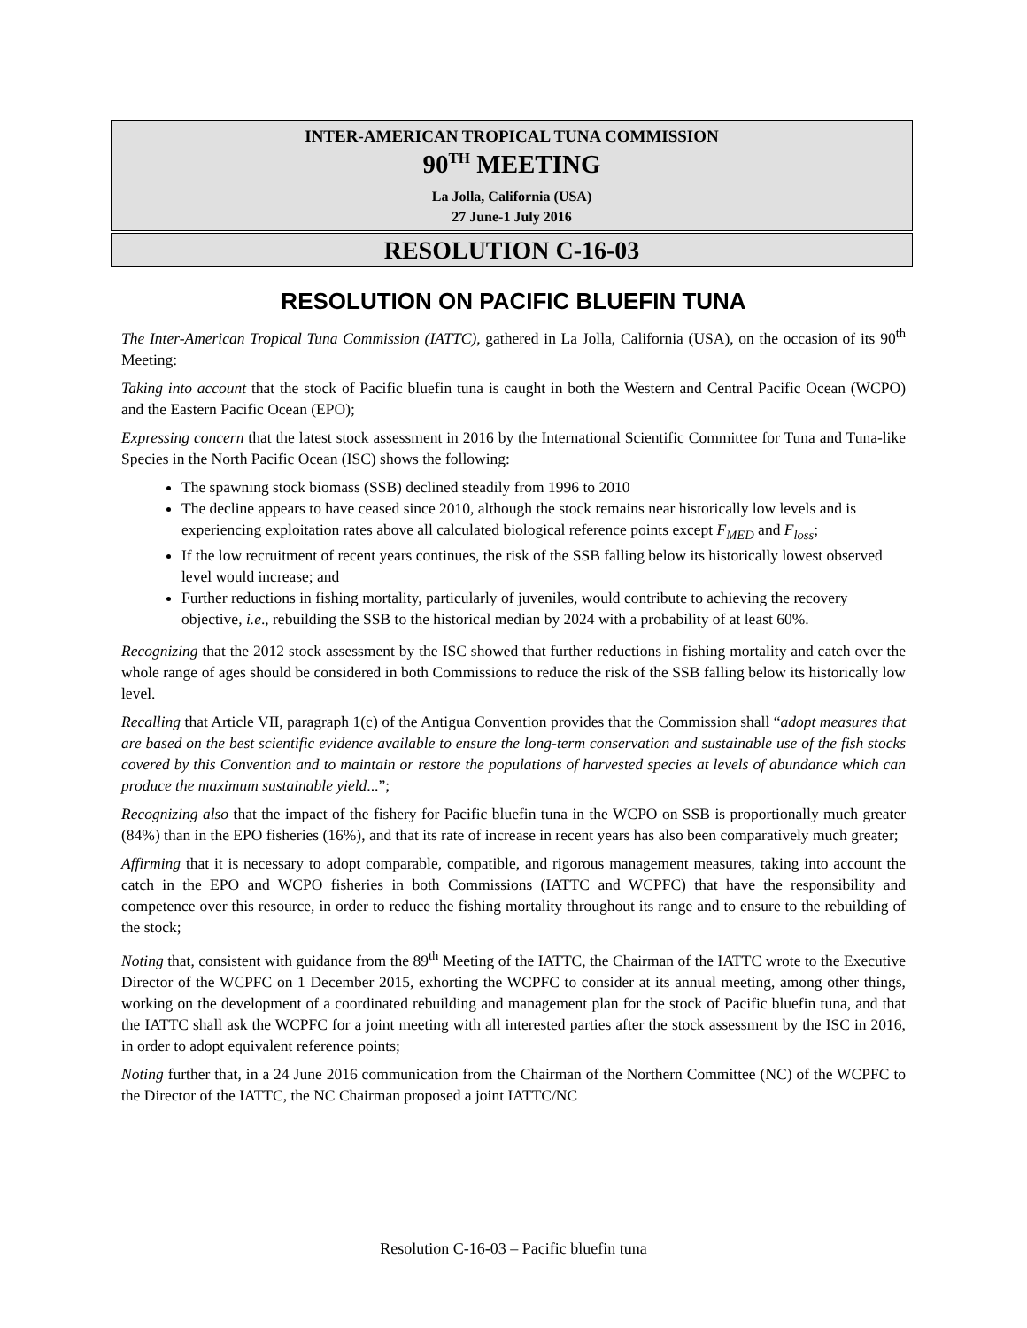INTER-AMERICAN TROPICAL TUNA COMMISSION
90<sup>TH</sup> MEETING
La Jolla, California (USA)
27 June-1 July 2016
RESOLUTION C-16-03
RESOLUTION ON PACIFIC BLUEFIN TUNA
The Inter-American Tropical Tuna Commission (IATTC), gathered in La Jolla, California (USA), on the occasion of its 90<sup>th</sup> Meeting:
Taking into account that the stock of Pacific bluefin tuna is caught in both the Western and Central Pacific Ocean (WCPO) and the Eastern Pacific Ocean (EPO);
Expressing concern that the latest stock assessment in 2016 by the International Scientific Committee for Tuna and Tuna-like Species in the North Pacific Ocean (ISC) shows the following:
The spawning stock biomass (SSB) declined steadily from 1996 to 2010
The decline appears to have ceased since 2010, although the stock remains near historically low levels and is experiencing exploitation rates above all calculated biological reference points except F<sub>MED</sub> and F<sub>loss</sub>;
If the low recruitment of recent years continues, the risk of the SSB falling below its historically lowest observed level would increase; and
Further reductions in fishing mortality, particularly of juveniles, would contribute to achieving the recovery objective, i.e., rebuilding the SSB to the historical median by 2024 with a probability of at least 60%.
Recognizing that the 2012 stock assessment by the ISC showed that further reductions in fishing mortality and catch over the whole range of ages should be considered in both Commissions to reduce the risk of the SSB falling below its historically low level.
Recalling that Article VII, paragraph 1(c) of the Antigua Convention provides that the Commission shall “adopt measures that are based on the best scientific evidence available to ensure the long-term conservation and sustainable use of the fish stocks covered by this Convention and to maintain or restore the populations of harvested species at levels of abundance which can produce the maximum sustainable yield...”;
Recognizing also that the impact of the fishery for Pacific bluefin tuna in the WCPO on SSB is proportionally much greater (84%) than in the EPO fisheries (16%), and that its rate of increase in recent years has also been comparatively much greater;
Affirming that it is necessary to adopt comparable, compatible, and rigorous management measures, taking into account the catch in the EPO and WCPO fisheries in both Commissions (IATTC and WCPFC) that have the responsibility and competence over this resource, in order to reduce the fishing mortality throughout its range and to ensure to the rebuilding of the stock;
Noting that, consistent with guidance from the 89<sup>th</sup> Meeting of the IATTC, the Chairman of the IATTC wrote to the Executive Director of the WCPFC on 1 December 2015, exhorting the WCPFC to consider at its annual meeting, among other things, working on the development of a coordinated rebuilding and management plan for the stock of Pacific bluefin tuna, and that the IATTC shall ask the WCPFC for a joint meeting with all interested parties after the stock assessment by the ISC in 2016, in order to adopt equivalent reference points;
Noting further that, in a 24 June 2016 communication from the Chairman of the Northern Committee (NC) of the WCPFC to the Director of the IATTC, the NC Chairman proposed a joint IATTC/NC
Resolution C-16-03 – Pacific bluefin tuna